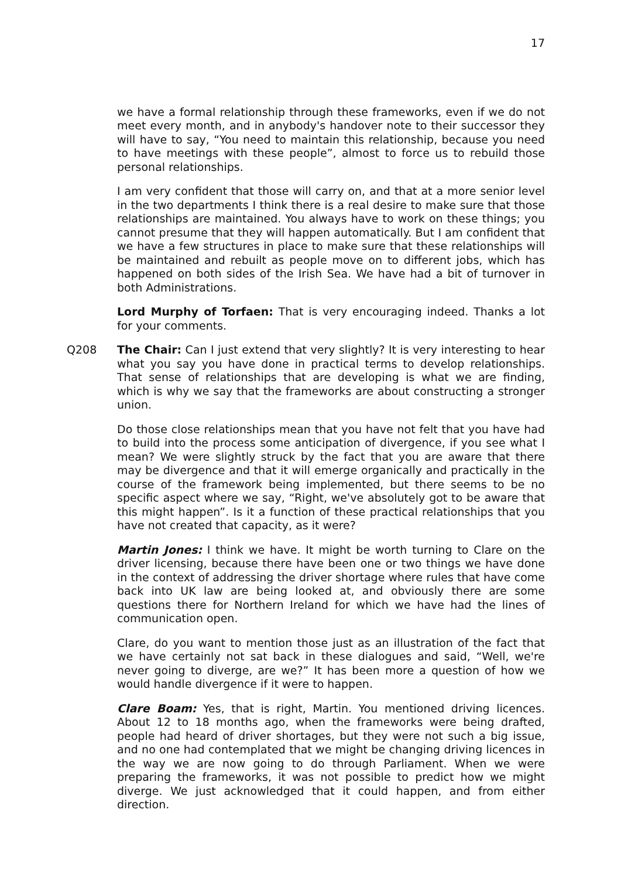17
we have a formal relationship through these frameworks, even if we do not meet every month, and in anybody's handover note to their successor they will have to say, “You need to maintain this relationship, because you need to have meetings with these people”, almost to force us to rebuild those personal relationships.
I am very confident that those will carry on, and that at a more senior level in the two departments I think there is a real desire to make sure that those relationships are maintained. You always have to work on these things; you cannot presume that they will happen automatically. But I am confident that we have a few structures in place to make sure that these relationships will be maintained and rebuilt as people move on to different jobs, which has happened on both sides of the Irish Sea. We have had a bit of turnover in both Administrations.
Lord Murphy of Torfaen: That is very encouraging indeed. Thanks a lot for your comments.
Q208 The Chair: Can I just extend that very slightly? It is very interesting to hear what you say you have done in practical terms to develop relationships. That sense of relationships that are developing is what we are finding, which is why we say that the frameworks are about constructing a stronger union.
Do those close relationships mean that you have not felt that you have had to build into the process some anticipation of divergence, if you see what I mean? We were slightly struck by the fact that you are aware that there may be divergence and that it will emerge organically and practically in the course of the framework being implemented, but there seems to be no specific aspect where we say, “Right, we've absolutely got to be aware that this might happen”. Is it a function of these practical relationships that you have not created that capacity, as it were?
Martin Jones: I think we have. It might be worth turning to Clare on the driver licensing, because there have been one or two things we have done in the context of addressing the driver shortage where rules that have come back into UK law are being looked at, and obviously there are some questions there for Northern Ireland for which we have had the lines of communication open.
Clare, do you want to mention those just as an illustration of the fact that we have certainly not sat back in these dialogues and said, “Well, we're never going to diverge, are we?” It has been more a question of how we would handle divergence if it were to happen.
Clare Boam: Yes, that is right, Martin. You mentioned driving licences. About 12 to 18 months ago, when the frameworks were being drafted, people had heard of driver shortages, but they were not such a big issue, and no one had contemplated that we might be changing driving licences in the way we are now going to do through Parliament. When we were preparing the frameworks, it was not possible to predict how we might diverge. We just acknowledged that it could happen, and from either direction.